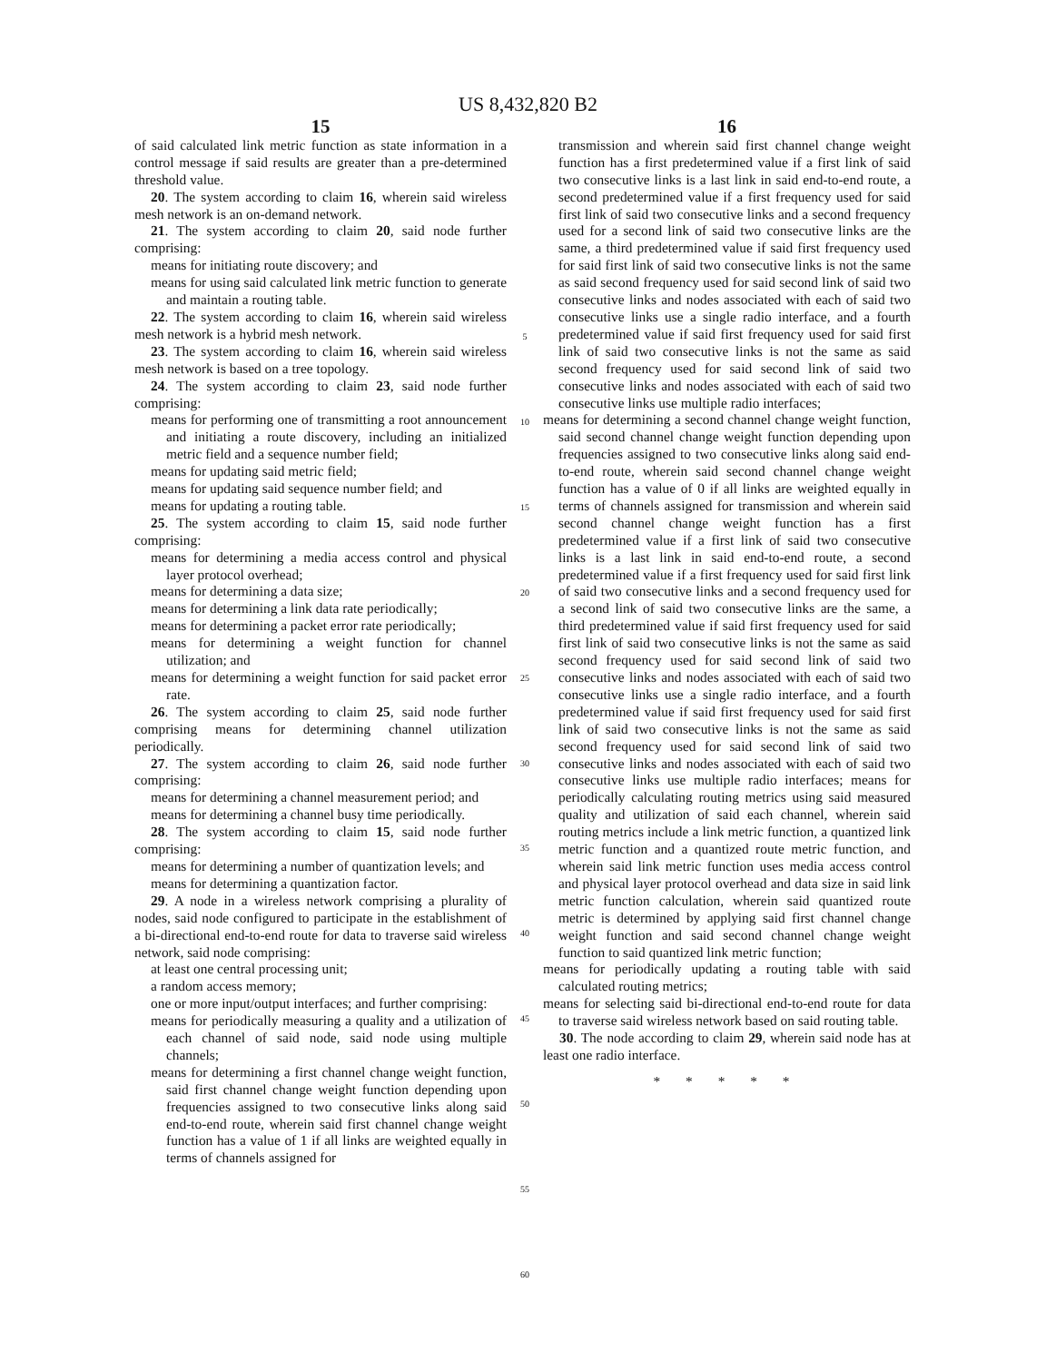US 8,432,820 B2
15
of said calculated link metric function as state information in a control message if said results are greater than a pre-determined threshold value.
20. The system according to claim 16, wherein said wireless mesh network is an on-demand network.
21. The system according to claim 20, said node further comprising:
means for initiating route discovery; and
means for using said calculated link metric function to generate and maintain a routing table.
22. The system according to claim 16, wherein said wireless mesh network is a hybrid mesh network.
23. The system according to claim 16, wherein said wireless mesh network is based on a tree topology.
24. The system according to claim 23, said node further comprising:
means for performing one of transmitting a root announcement and initiating a route discovery, including an initialized metric field and a sequence number field;
means for updating said metric field;
means for updating said sequence number field; and
means for updating a routing table.
25. The system according to claim 15, said node further comprising:
means for determining a media access control and physical layer protocol overhead;
means for determining a data size;
means for determining a link data rate periodically;
means for determining a packet error rate periodically;
means for determining a weight function for channel utilization; and
means for determining a weight function for said packet error rate.
26. The system according to claim 25, said node further comprising means for determining channel utilization periodically.
27. The system according to claim 26, said node further comprising:
means for determining a channel measurement period; and
means for determining a channel busy time periodically.
28. The system according to claim 15, said node further comprising:
means for determining a number of quantization levels; and
means for determining a quantization factor.
29. A node in a wireless network comprising a plurality of nodes, said node configured to participate in the establishment of a bi-directional end-to-end route for data to traverse said wireless network, said node comprising:
at least one central processing unit;
a random access memory;
one or more input/output interfaces; and further comprising:
means for periodically measuring a quality and a utilization of each channel of said node, said node using multiple channels;
means for determining a first channel change weight function, said first channel change weight function depending upon frequencies assigned to two consecutive links along said end-to-end route, wherein said first channel change weight function has a value of 1 if all links are weighted equally in terms of channels assigned for
5
10
15
20
25
30
35
40
45
50
55
60
16
transmission and wherein said first channel change weight function has a first predetermined value if a first link of said two consecutive links is a last link in said end-to-end route, a second predetermined value if a first frequency used for said first link of said two consecutive links and a second frequency used for a second link of said two consecutive links are the same, a third predetermined value if said first frequency used for said first link of said two consecutive links is not the same as said second frequency used for said second link of said two consecutive links and nodes associated with each of said two consecutive links use a single radio interface, and a fourth predetermined value if said first frequency used for said first link of said two consecutive links is not the same as said second frequency used for said second link of said two consecutive links and nodes associated with each of said two consecutive links use multiple radio interfaces;
means for determining a second channel change weight function, said second channel change weight function depending upon frequencies assigned to two consecutive links along said end-to-end route, wherein said second channel change weight function has a value of 0 if all links are weighted equally in terms of channels assigned for transmission and wherein said second channel change weight function has a first predetermined value if a first link of said two consecutive links is a last link in said end-to-end route, a second predetermined value if a first frequency used for said first link of said two consecutive links and a second frequency used for a second link of said two consecutive links are the same, a third predetermined value if said first frequency used for said first link of said two consecutive links is not the same as said second frequency used for said second link of said two consecutive links and nodes associated with each of said two consecutive links use a single radio interface, and a fourth predetermined value if said first frequency used for said first link of said two consecutive links is not the same as said second frequency used for said second link of said two consecutive links and nodes associated with each of said two consecutive links use multiple radio interfaces; means for periodically calculating routing metrics using said measured quality and utilization of said each channel, wherein said routing metrics include a link metric function, a quantized link metric function and a quantized route metric function, and wherein said link metric function uses media access control and physical layer protocol overhead and data size in said link metric function calculation, wherein said quantized route metric is determined by applying said first channel change weight function and said second channel change weight function to said quantized link metric function;
means for periodically updating a routing table with said calculated routing metrics;
means for selecting said bi-directional end-to-end route for data to traverse said wireless network based on said routing table.
30. The node according to claim 29, wherein said node has at least one radio interface.
* * * * *